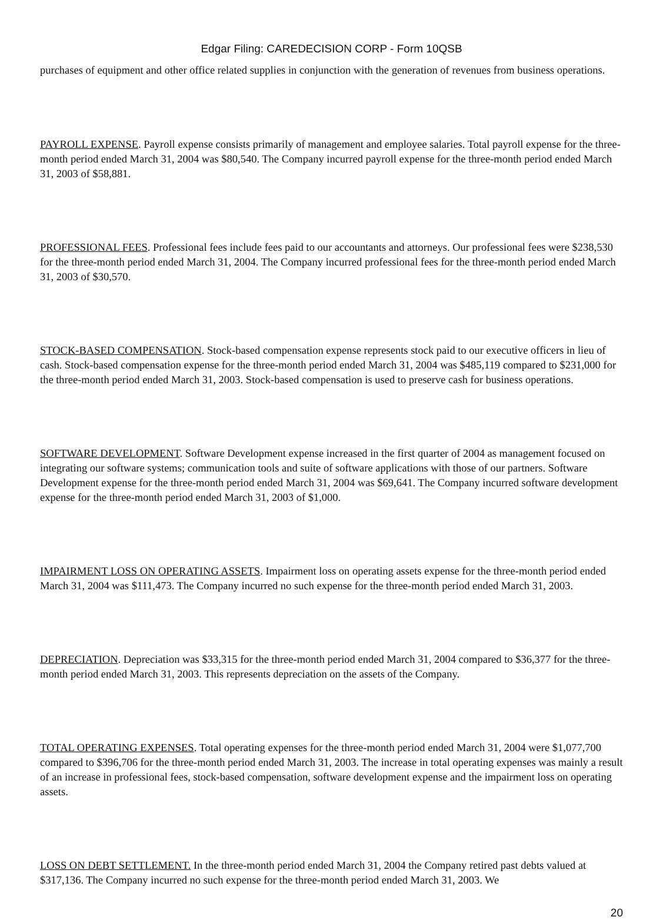Edgar Filing: CAREDECISION CORP - Form 10QSB
purchases of equipment and other office related supplies in conjunction with the generation of revenues from business operations.
PAYROLL EXPENSE. Payroll expense consists primarily of management and employee salaries. Total payroll expense for the three-month period ended March 31, 2004 was $80,540. The Company incurred payroll expense for the three-month period ended March 31, 2003 of $58,881.
PROFESSIONAL FEES. Professional fees include fees paid to our accountants and attorneys. Our professional fees were $238,530 for the three-month period ended March 31, 2004. The Company incurred professional fees for the three-month period ended March 31, 2003 of $30,570.
STOCK-BASED COMPENSATION. Stock-based compensation expense represents stock paid to our executive officers in lieu of cash. Stock-based compensation expense for the three-month period ended March 31, 2004 was $485,119 compared to $231,000 for the three-month period ended March 31, 2003. Stock-based compensation is used to preserve cash for business operations.
SOFTWARE DEVELOPMENT. Software Development expense increased in the first quarter of 2004 as management focused on integrating our software systems; communication tools and suite of software applications with those of our partners. Software Development expense for the three-month period ended March 31, 2004 was $69,641. The Company incurred software development expense for the three-month period ended March 31, 2003 of $1,000.
IMPAIRMENT LOSS ON OPERATING ASSETS. Impairment loss on operating assets expense for the three-month period ended March 31, 2004 was $111,473. The Company incurred no such expense for the three-month period ended March 31, 2003.
DEPRECIATION. Depreciation was $33,315 for the three-month period ended March 31, 2004 compared to $36,377 for the three-month period ended March 31, 2003. This represents depreciation on the assets of the Company.
TOTAL OPERATING EXPENSES. Total operating expenses for the three-month period ended March 31, 2004 were $1,077,700 compared to $396,706 for the three-month period ended March 31, 2003. The increase in total operating expenses was mainly a result of an increase in professional fees, stock-based compensation, software development expense and the impairment loss on operating assets.
LOSS ON DEBT SETTLEMENT. In the three-month period ended March 31, 2004 the Company retired past debts valued at $317,136. The Company incurred no such expense for the three-month period ended March 31, 2003. We
20